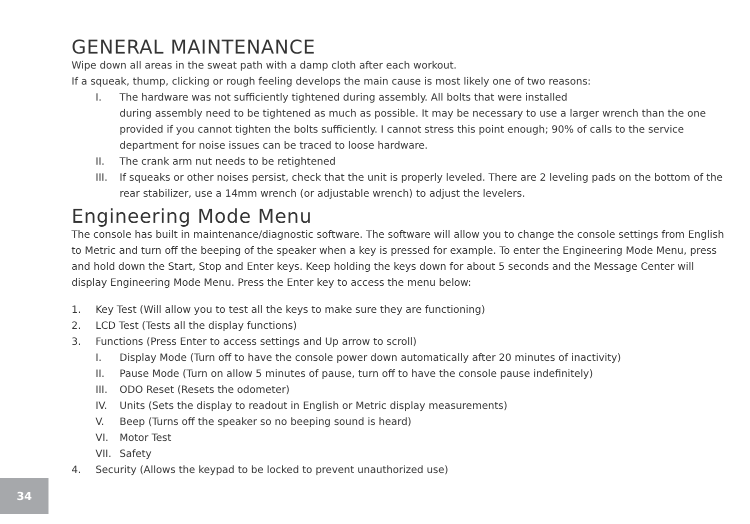GENERAL MAINTENANCE
Wipe down all areas in the sweat path with a damp cloth after each workout.
If a squeak, thump, clicking or rough feeling develops the main cause is most likely one of two reasons:
I. The hardware was not sufficiently tightened during assembly. All bolts that were installed
during assembly need to be tightened as much as possible. It may be necessary to use a larger wrench than the one provided if you cannot tighten the bolts sufficiently. I cannot stress this point enough; 90% of calls to the service department for noise issues can be traced to loose hardware.
II. The crank arm nut needs to be retightened
III. If squeaks or other noises persist, check that the unit is properly leveled. There are 2 leveling pads on the bottom of the rear stabilizer, use a 14mm wrench (or adjustable wrench) to adjust the levelers.
Engineering Mode Menu
The console has built in maintenance/diagnostic software. The software will allow you to change the console settings from English to Metric and turn off the beeping of the speaker when a key is pressed for example. To enter the Engineering Mode Menu, press and hold down the Start, Stop and Enter keys. Keep holding the keys down for about 5 seconds and the Message Center will display Engineering Mode Menu. Press the Enter key to access the menu below:
1. Key Test (Will allow you to test all the keys to make sure they are functioning)
2. LCD Test (Tests all the display functions)
3. Functions (Press Enter to access settings and Up arrow to scroll)
I. Display Mode (Turn off to have the console power down automatically after 20 minutes of inactivity)
II. Pause Mode (Turn on allow 5 minutes of pause, turn off to have the console pause indefinitely)
III. ODO Reset (Resets the odometer)
IV. Units (Sets the display to readout in English or Metric display measurements)
V. Beep (Turns off the speaker so no beeping sound is heard)
VI. Motor Test
VII. Safety
4. Security (Allows the keypad to be locked to prevent unauthorized use)
34